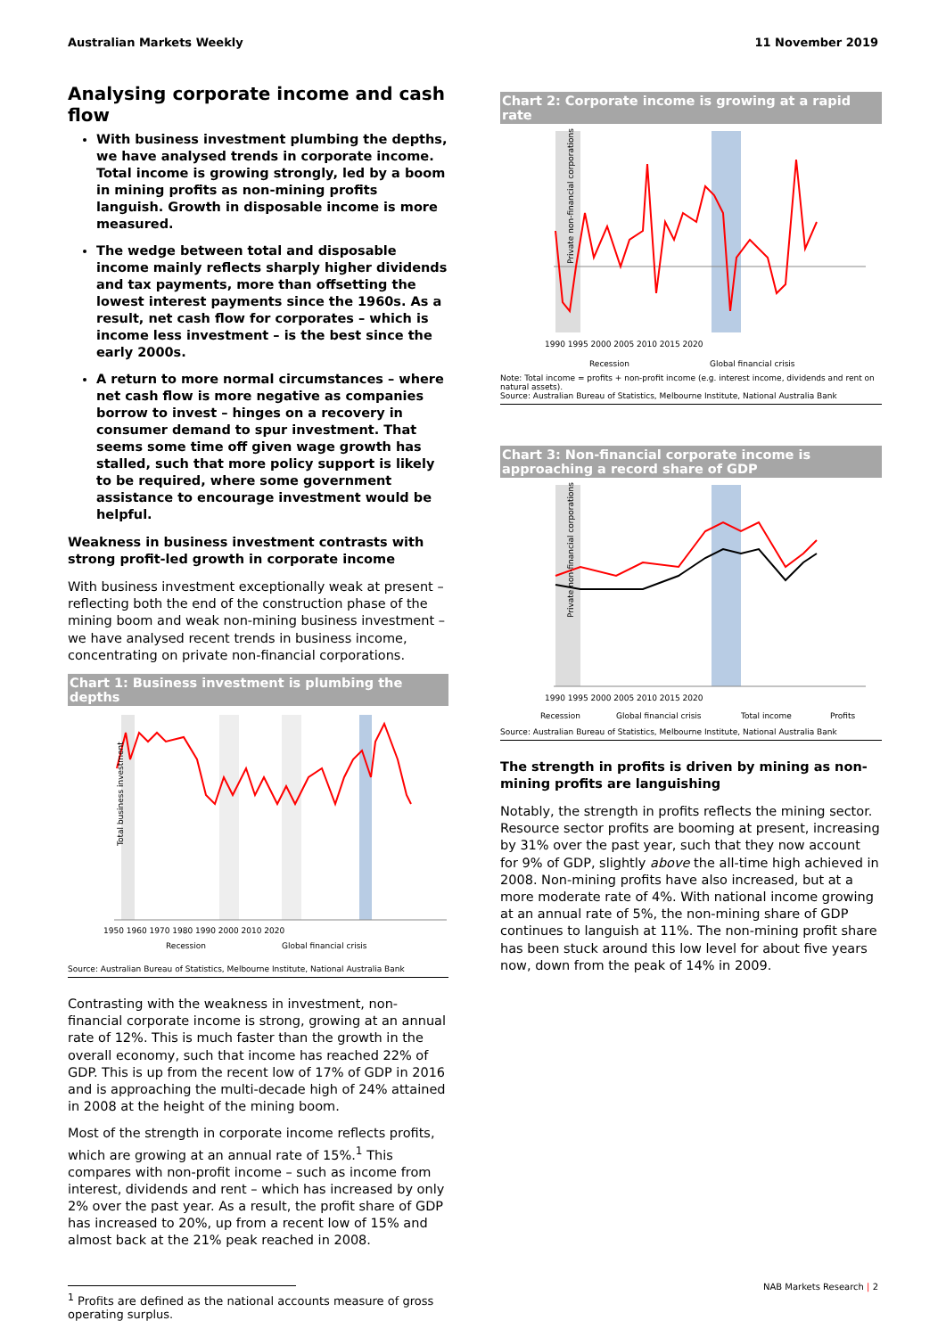Australian Markets Weekly 11 November 2019
Analysing corporate income and cash flow
With business investment plumbing the depths, we have analysed trends in corporate income. Total income is growing strongly, led by a boom in mining profits as non-mining profits languish. Growth in disposable income is more measured.
The wedge between total and disposable income mainly reflects sharply higher dividends and tax payments, more than offsetting the lowest interest payments since the 1960s. As a result, net cash flow for corporates – which is income less investment – is the best since the early 2000s.
A return to more normal circumstances – where net cash flow is more negative as companies borrow to invest – hinges on a recovery in consumer demand to spur investment. That seems some time off given wage growth has stalled, such that more policy support is likely to be required, where some government assistance to encourage investment would be helpful.
Weakness in business investment contrasts with strong profit-led growth in corporate income
With business investment exceptionally weak at present – reflecting both the end of the construction phase of the mining boom and weak non-mining business investment – we have analysed recent trends in business income, concentrating on private non-financial corporations.
Chart 1: Business investment is plumbing the depths
Total business investment
1950 1960 1970 1980 1990 2000 2010 2020
Recession
Global financial crisis
Source: Australian Bureau of Statistics, Melbourne Institute, National Australia Bank
Contrasting with the weakness in investment, non-financial corporate income is strong, growing at an annual rate of 12%. This is much faster than the growth in the overall economy, such that income has reached 22% of GDP. This is up from the recent low of 17% of GDP in 2016 and is approaching the multi-decade high of 24% attained in 2008 at the height of the mining boom.
Most of the strength in corporate income reflects profits, which are growing at an annual rate of 15%.<sup>1</sup> This compares with non-profit income – such as income from interest, dividends and rent – which has increased by only 2% over the past year. As a result, the profit share of GDP has increased to 20%, up from a recent low of 15% and almost back at the 21% peak reached in 2008.
<sup>1</sup> Profits are defined as the national accounts measure of gross operating surplus.
Chart 2: Corporate income is growing at a rapid rate
Private non-financial corporations
1990 1995 2000 2005 2010 2015 2020
Recession
Global financial crisis
Note: Total income = profits + non-profit income (e.g. interest income, dividends and rent on natural assets).
Source: Australian Bureau of Statistics, Melbourne Institute, National Australia Bank
Chart 3: Non-financial corporate income is approaching a record share of GDP
Private non-financial corporations
1990 1995 2000 2005 2010 2015 2020
Recession
Global financial crisis
Total income
Profits
Source: Australian Bureau of Statistics, Melbourne Institute, National Australia Bank
The strength in profits is driven by mining as non-mining profits are languishing
Notably, the strength in profits reflects the mining sector. Resource sector profits are booming at present, increasing by 31% over the past year, such that they now account for 9% of GDP, slightly above the all-time high achieved in 2008. Non-mining profits have also increased, but at a more moderate rate of 4%. With national income growing at an annual rate of 5%, the non-mining share of GDP continues to languish at 11%. The non-mining profit share has been stuck around this low level for about five years now, down from the peak of 14% in 2009.
NAB Markets Research | 2